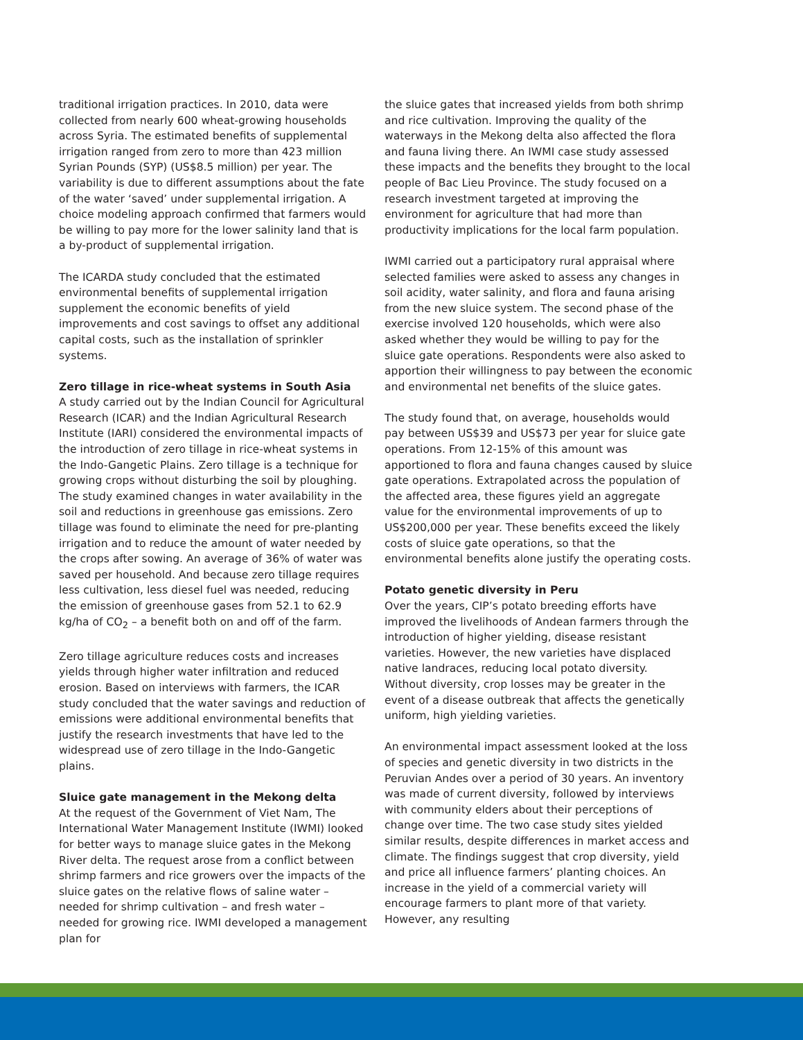traditional irrigation practices. In 2010, data were collected from nearly 600 wheat-growing households across Syria. The estimated benefits of supplemental irrigation ranged from zero to more than 423 million Syrian Pounds (SYP) (US$8.5 million) per year. The variability is due to different assumptions about the fate of the water ‘saved’ under supplemental irrigation. A choice modeling approach confirmed that farmers would be willing to pay more for the lower salinity land that is a by-product of supplemental irrigation.
The ICARDA study concluded that the estimated environmental benefits of supplemental irrigation supplement the economic benefits of yield improvements and cost savings to offset any additional capital costs, such as the installation of sprinkler systems.
Zero tillage in rice-wheat systems in South Asia
A study carried out by the Indian Council for Agricultural Research (ICAR) and the Indian Agricultural Research Institute (IARI) considered the environmental impacts of the introduction of zero tillage in rice-wheat systems in the Indo-Gangetic Plains. Zero tillage is a technique for growing crops without disturbing the soil by ploughing. The study examined changes in water availability in the soil and reductions in greenhouse gas emissions. Zero tillage was found to eliminate the need for pre-planting irrigation and to reduce the amount of water needed by the crops after sowing. An average of 36% of water was saved per household. And because zero tillage requires less cultivation, less diesel fuel was needed, reducing the emission of greenhouse gases from 52.1 to 62.9 kg/ha of CO<sub>2</sub> – a benefit both on and off of the farm.
Zero tillage agriculture reduces costs and increases yields through higher water infiltration and reduced erosion. Based on interviews with farmers, the ICAR study concluded that the water savings and reduction of emissions were additional environmental benefits that justify the research investments that have led to the widespread use of zero tillage in the Indo-Gangetic plains.
Sluice gate management in the Mekong delta
At the request of the Government of Viet Nam, The International Water Management Institute (IWMI) looked for better ways to manage sluice gates in the Mekong River delta. The request arose from a conflict between shrimp farmers and rice growers over the impacts of the sluice gates on the relative flows of saline water – needed for shrimp cultivation – and fresh water – needed for growing rice. IWMI developed a management plan for
the sluice gates that increased yields from both shrimp and rice cultivation. Improving the quality of the waterways in the Mekong delta also affected the flora and fauna living there. An IWMI case study assessed these impacts and the benefits they brought to the local people of Bac Lieu Province. The study focused on a research investment targeted at improving the environment for agriculture that had more than productivity implications for the local farm population.
IWMI carried out a participatory rural appraisal where selected families were asked to assess any changes in soil acidity, water salinity, and flora and fauna arising from the new sluice system. The second phase of the exercise involved 120 households, which were also asked whether they would be willing to pay for the sluice gate operations. Respondents were also asked to apportion their willingness to pay between the economic and environmental net benefits of the sluice gates.
The study found that, on average, households would pay between US$39 and US$73 per year for sluice gate operations. From 12-15% of this amount was apportioned to flora and fauna changes caused by sluice gate operations. Extrapolated across the population of the affected area, these figures yield an aggregate value for the environmental improvements of up to US$200,000 per year. These benefits exceed the likely costs of sluice gate operations, so that the environmental benefits alone justify the operating costs.
Potato genetic diversity in Peru
Over the years, CIP’s potato breeding efforts have improved the livelihoods of Andean farmers through the introduction of higher yielding, disease resistant varieties. However, the new varieties have displaced native landraces, reducing local potato diversity. Without diversity, crop losses may be greater in the event of a disease outbreak that affects the genetically uniform, high yielding varieties.
An environmental impact assessment looked at the loss of species and genetic diversity in two districts in the Peruvian Andes over a period of 30 years. An inventory was made of current diversity, followed by interviews with community elders about their perceptions of change over time. The two case study sites yielded similar results, despite differences in market access and climate. The findings suggest that crop diversity, yield and price all influence farmers’ planting choices. An increase in the yield of a commercial variety will encourage farmers to plant more of that variety. However, any resulting